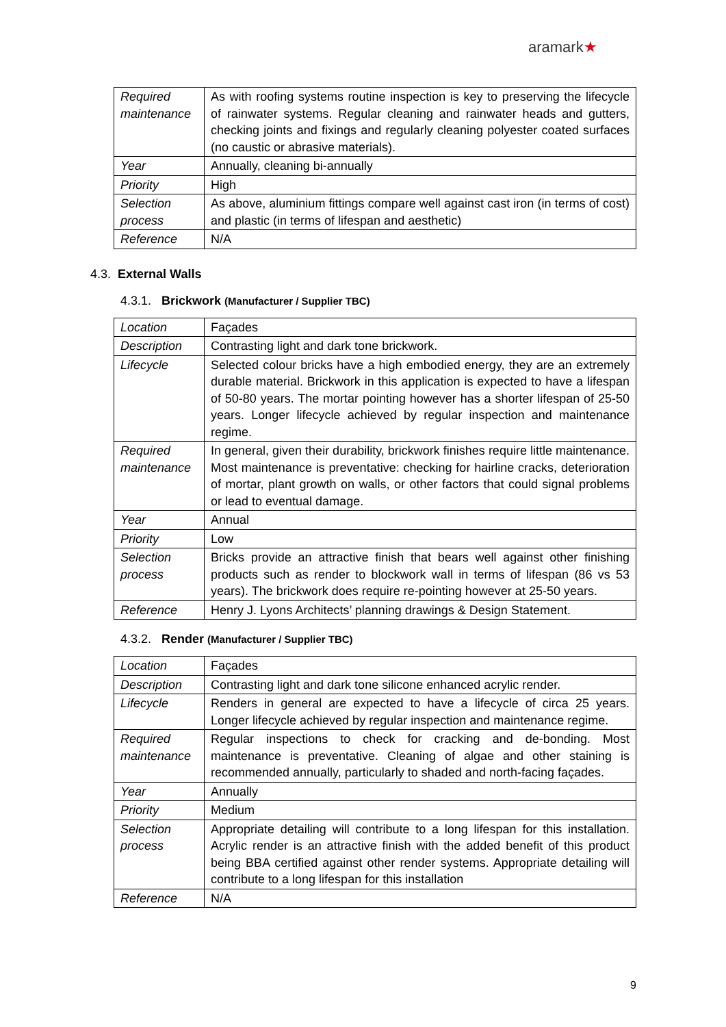aramark★
| Required maintenance | As with roofing systems routine inspection is key to preserving the lifecycle of rainwater systems. Regular cleaning and rainwater heads and gutters, checking joints and fixings and regularly cleaning polyester coated surfaces (no caustic or abrasive materials). |
| Year | Annually, cleaning bi-annually |
| Priority | High |
| Selection process | As above, aluminium fittings compare well against cast iron (in terms of cost) and plastic (in terms of lifespan and aesthetic) |
| Reference | N/A |
4.3. External Walls
4.3.1. Brickwork (Manufacturer / Supplier TBC)
| Location | Façades |
| Description | Contrasting light and dark tone brickwork. |
| Lifecycle | Selected colour bricks have a high embodied energy, they are an extremely durable material. Brickwork in this application is expected to have a lifespan of 50-80 years. The mortar pointing however has a shorter lifespan of 25-50 years. Longer lifecycle achieved by regular inspection and maintenance regime. |
| Required maintenance | In general, given their durability, brickwork finishes require little maintenance. Most maintenance is preventative: checking for hairline cracks, deterioration of mortar, plant growth on walls, or other factors that could signal problems or lead to eventual damage. |
| Year | Annual |
| Priority | Low |
| Selection process | Bricks provide an attractive finish that bears well against other finishing products such as render to blockwork wall in terms of lifespan (86 vs 53 years). The brickwork does require re-pointing however at 25-50 years. |
| Reference | Henry J. Lyons Architects’ planning drawings & Design Statement. |
4.3.2. Render (Manufacturer / Supplier TBC)
| Location | Façades |
| Description | Contrasting light and dark tone silicone enhanced acrylic render. |
| Lifecycle | Renders in general are expected to have a lifecycle of circa 25 years. Longer lifecycle achieved by regular inspection and maintenance regime. |
| Required maintenance | Regular inspections to check for cracking and de-bonding. Most maintenance is preventative. Cleaning of algae and other staining is recommended annually, particularly to shaded and north-facing façades. |
| Year | Annually |
| Priority | Medium |
| Selection process | Appropriate detailing will contribute to a long lifespan for this installation. Acrylic render is an attractive finish with the added benefit of this product being BBA certified against other render systems. Appropriate detailing will contribute to a long lifespan for this installation |
| Reference | N/A |
9